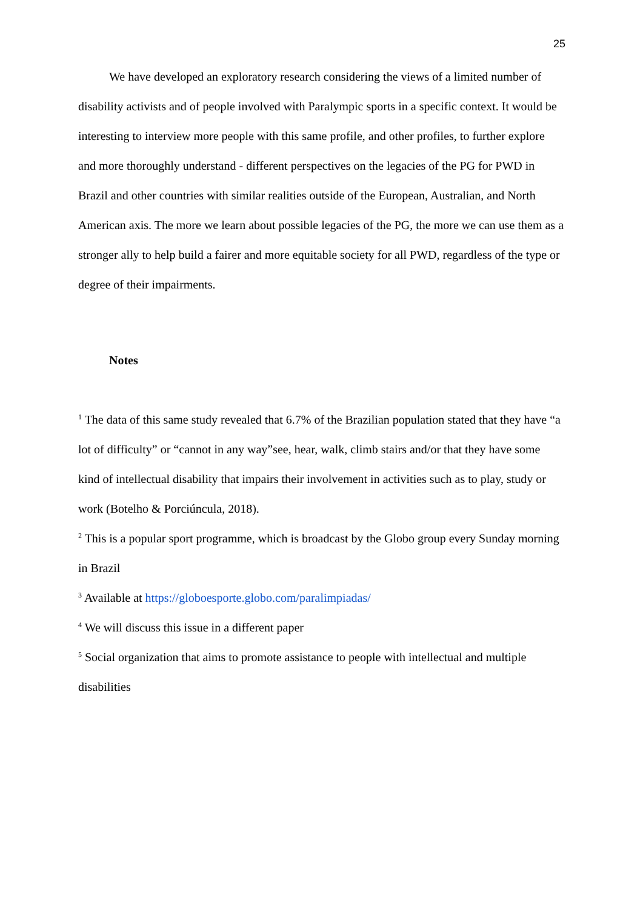25
We have developed an exploratory research considering the views of a limited number of disability activists and of people involved with Paralympic sports in a specific context. It would be interesting to interview more people with this same profile, and other profiles, to further explore and more thoroughly understand - different perspectives on the legacies of the PG for PWD in Brazil and other countries with similar realities outside of the European, Australian, and North American axis. The more we learn about possible legacies of the PG, the more we can use them as a stronger ally to help build a fairer and more equitable society for all PWD, regardless of the type or degree of their impairments.
Notes
<sup>1</sup> The data of this same study revealed that 6.7% of the Brazilian population stated that they have “a lot of difficulty” or “cannot in any way”see, hear, walk, climb stairs and/or that they have some kind of intellectual disability that impairs their involvement in activities such as to play, study or work (Botelho & Porciúncula, 2018).
<sup>2</sup> This is a popular sport programme, which is broadcast by the Globo group every Sunday morning in Brazil
<sup>3</sup> Available at https://globoesporte.globo.com/paralimpiadas/
<sup>4</sup> We will discuss this issue in a different paper
<sup>5</sup> Social organization that aims to promote assistance to people with intellectual and multiple disabilities